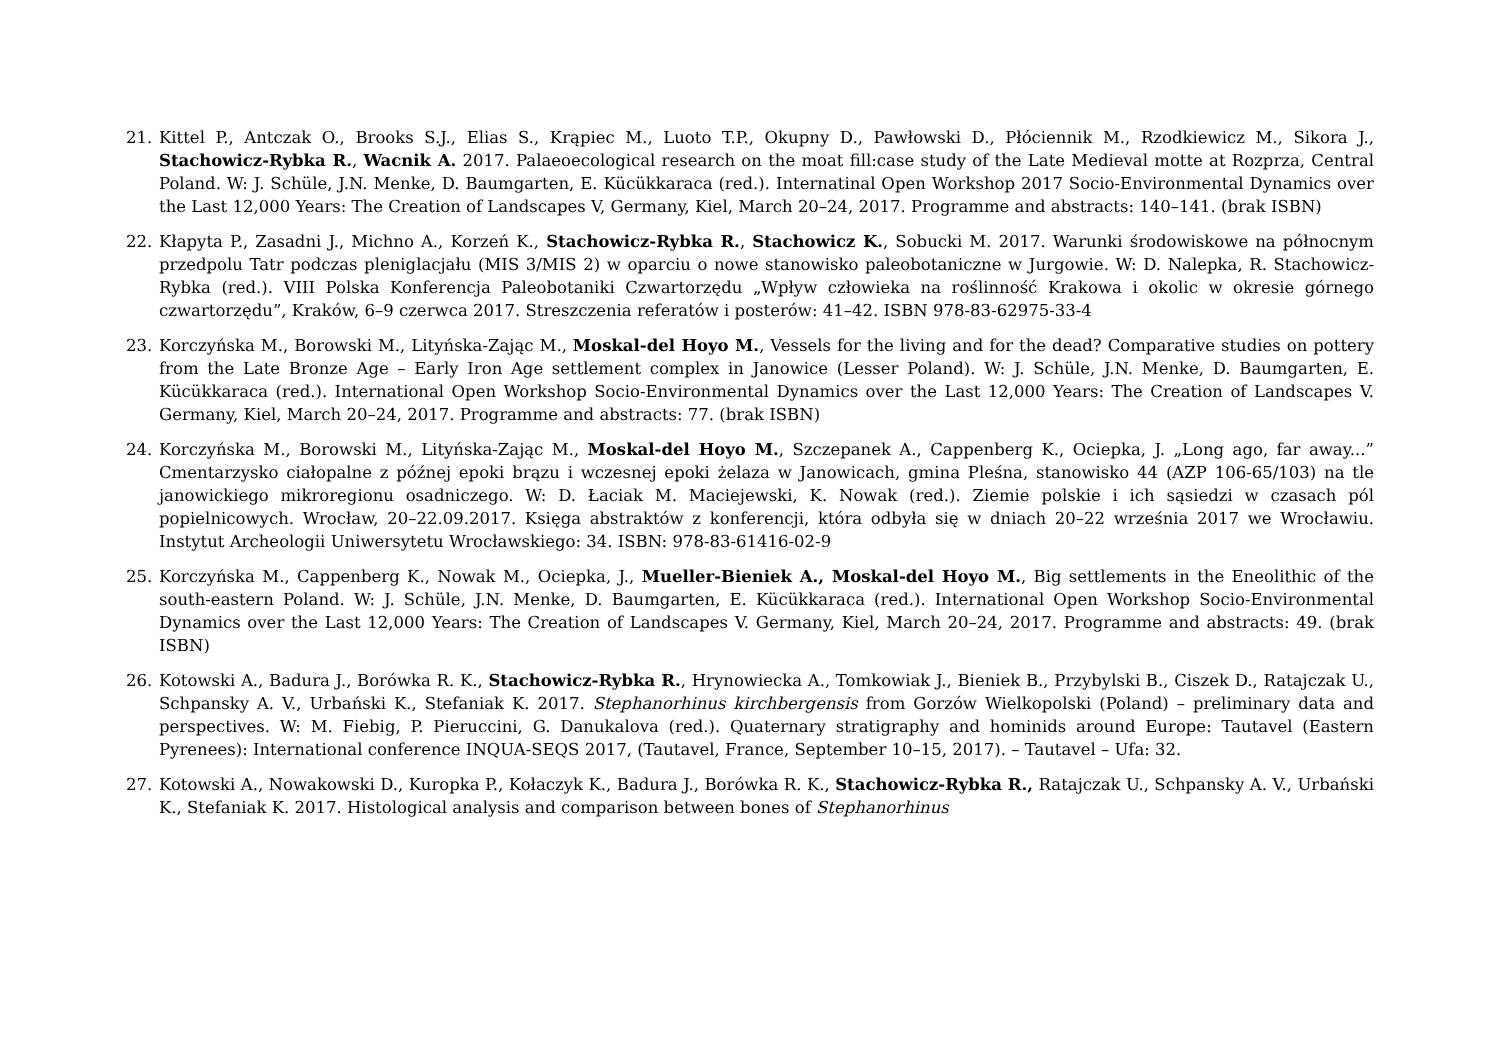21. Kittel P., Antczak O., Brooks S.J., Elias S., Krąpiec M., Luoto T.P., Okupny D., Pawłowski D., Płóciennik M., Rzodkiewicz M., Sikora J., Stachowicz-Rybka R., Wacnik A. 2017. Palaeoecological research on the moat fill:case study of the Late Medieval motte at Rozprza, Central Poland. W: J. Schüle, J.N. Menke, D. Baumgarten, E. Kücükkaraca (red.). Internatinal Open Workshop 2017 Socio-Environmental Dynamics over the Last 12,000 Years: The Creation of Landscapes V, Germany, Kiel, March 20–24, 2017. Programme and abstracts: 140–141. (brak ISBN)
22. Kłapyta P., Zasadni J., Michno A., Korzeń K., Stachowicz-Rybka R., Stachowicz K., Sobucki M. 2017. Warunki środowiskowe na północnym przedpolu Tatr podczas pleniglacjału (MIS 3/MIS 2) w oparciu o nowe stanowisko paleobotaniczne w Jurgowie. W: D. Nalepka, R. Stachowicz-Rybka (red.). VIII Polska Konferencja Paleobotaniki Czwartorzędu „Wpływ człowieka na roślinność Krakowa i okolic w okresie górnego czwartorzędu”, Kraków, 6–9 czerwca 2017. Streszczenia referatów i posterów: 41–42. ISBN 978-83-62975-33-4
23. Korczyńska M., Borowski M., Lityńska-Zając M., Moskal-del Hoyo M., Vessels for the living and for the dead? Comparative studies on pottery from the Late Bronze Age – Early Iron Age settlement complex in Janowice (Lesser Poland). W: J. Schüle, J.N. Menke, D. Baumgarten, E. Kücükkaraca (red.). International Open Workshop Socio-Environmental Dynamics over the Last 12,000 Years: The Creation of Landscapes V. Germany, Kiel, March 20–24, 2017. Programme and abstracts: 77. (brak ISBN)
24. Korczyńska M., Borowski M., Lityńska-Zając M., Moskal-del Hoyo M., Szczepanek A., Cappenberg K., Ociepka, J. „Long ago, far away...” Cmentarzysko ciałopalne z późnej epoki brązu i wczesnej epoki żelaza w Janowicach, gmina Pleśna, stanowisko 44 (AZP 106-65/103) na tle janowickiego mikroregionu osadniczego. W: D. Łaciak M. Maciejewski, K. Nowak (red.). Ziemie polskie i ich sąsiedzi w czasach pól popielnicowych. Wrocław, 20–22.09.2017. Księga abstraktów z konferencji, która odbyła się w dniach 20–22 września 2017 we Wrocławiu. Instytut Archeologii Uniwersytetu Wrocławskiego: 34. ISBN: 978-83-61416-02-9
25. Korczyńska M., Cappenberg K., Nowak M., Ociepka, J., Mueller-Bieniek A., Moskal-del Hoyo M., Big settlements in the Eneolithic of the south-eastern Poland. W: J. Schüle, J.N. Menke, D. Baumgarten, E. Kücükkaraca (red.). International Open Workshop Socio-Environmental Dynamics over the Last 12,000 Years: The Creation of Landscapes V. Germany, Kiel, March 20–24, 2017. Programme and abstracts: 49. (brak ISBN)
26. Kotowski A., Badura J., Borówka R. K., Stachowicz-Rybka R., Hrynowiecka A., Tomkowiak J., Bieniek B., Przybylski B., Ciszek D., Ratajczak U., Schpansky A. V., Urbański K., Stefaniak K. 2017. Stephanorhinus kirchbergensis from Gorzów Wielkopolski (Poland) – preliminary data and perspectives. W: M. Fiebig, P. Pieruccini, G. Danukalova (red.). Quaternary stratigraphy and hominids around Europe: Tautavel (Eastern Pyrenees): International conference INQUA-SEQS 2017, (Tautavel, France, September 10–15, 2017). – Tautavel – Ufa: 32.
27. Kotowski A., Nowakowski D., Kuropka P., Kołaczyk K., Badura J., Borówka R. K., Stachowicz-Rybka R., Ratajczak U., Schpansky A. V., Urbański K., Stefaniak K. 2017. Histological analysis and comparison between bones of Stephanorhinus